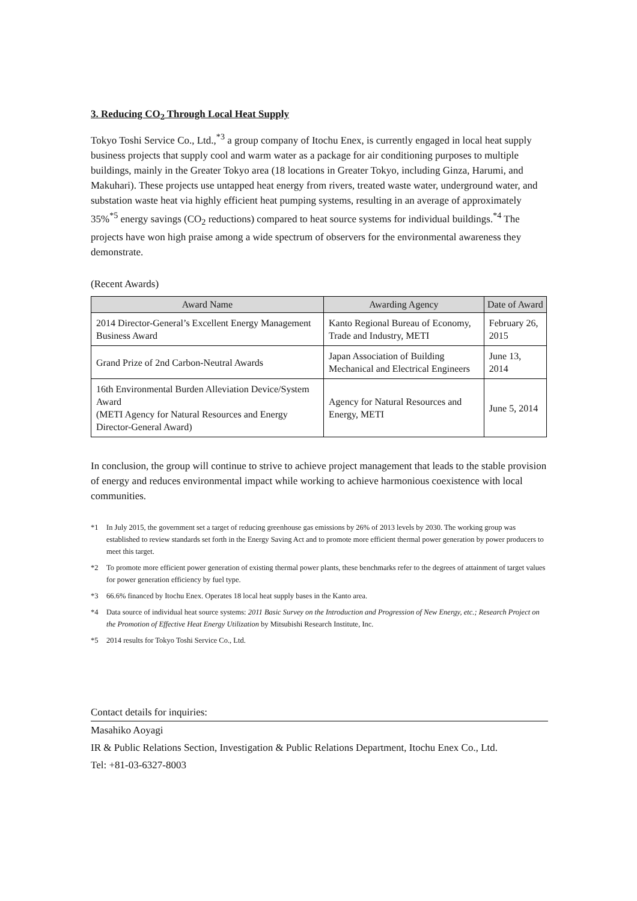3. Reducing CO<sub>2</sub> Through Local Heat Supply
Tokyo Toshi Service Co., Ltd.,<sup>*3</sup> a group company of Itochu Enex, is currently engaged in local heat supply business projects that supply cool and warm water as a package for air conditioning purposes to multiple buildings, mainly in the Greater Tokyo area (18 locations in Greater Tokyo, including Ginza, Harumi, and Makuhari). These projects use untapped heat energy from rivers, treated waste water, underground water, and substation waste heat via highly efficient heat pumping systems, resulting in an average of approximately 35%<sup>*5</sup> energy savings (CO<sub>2</sub> reductions) compared to heat source systems for individual buildings.<sup>*4</sup> The projects have won high praise among a wide spectrum of observers for the environmental awareness they demonstrate.
(Recent Awards)
| Award Name | Awarding Agency | Date of Award |
| --- | --- | --- |
| 2014 Director-General’s Excellent Energy Management Business Award | Kanto Regional Bureau of Economy, Trade and Industry, METI | February 26, 2015 |
| Grand Prize of 2nd Carbon-Neutral Awards | Japan Association of Building Mechanical and Electrical Engineers | June 13, 2014 |
| 16th Environmental Burden Alleviation Device/System Award (METI Agency for Natural Resources and Energy Director-General Award) | Agency for Natural Resources and Energy, METI | June 5, 2014 |
In conclusion, the group will continue to strive to achieve project management that leads to the stable provision of energy and reduces environmental impact while working to achieve harmonious coexistence with local communities.
*1 In July 2015, the government set a target of reducing greenhouse gas emissions by 26% of 2013 levels by 2030. The working group was established to review standards set forth in the Energy Saving Act and to promote more efficient thermal power generation by power producers to meet this target.
*2 To promote more efficient power generation of existing thermal power plants, these benchmarks refer to the degrees of attainment of target values for power generation efficiency by fuel type.
*3 66.6% financed by Itochu Enex. Operates 18 local heat supply bases in the Kanto area.
*4 Data source of individual heat source systems: 2011 Basic Survey on the Introduction and Progression of New Energy, etc.; Research Project on the Promotion of Effective Heat Energy Utilization by Mitsubishi Research Institute, Inc.
*5 2014 results for Tokyo Toshi Service Co., Ltd.
Contact details for inquiries:
Masahiko Aoyagi
IR & Public Relations Section, Investigation & Public Relations Department, Itochu Enex Co., Ltd.
Tel: +81-03-6327-8003